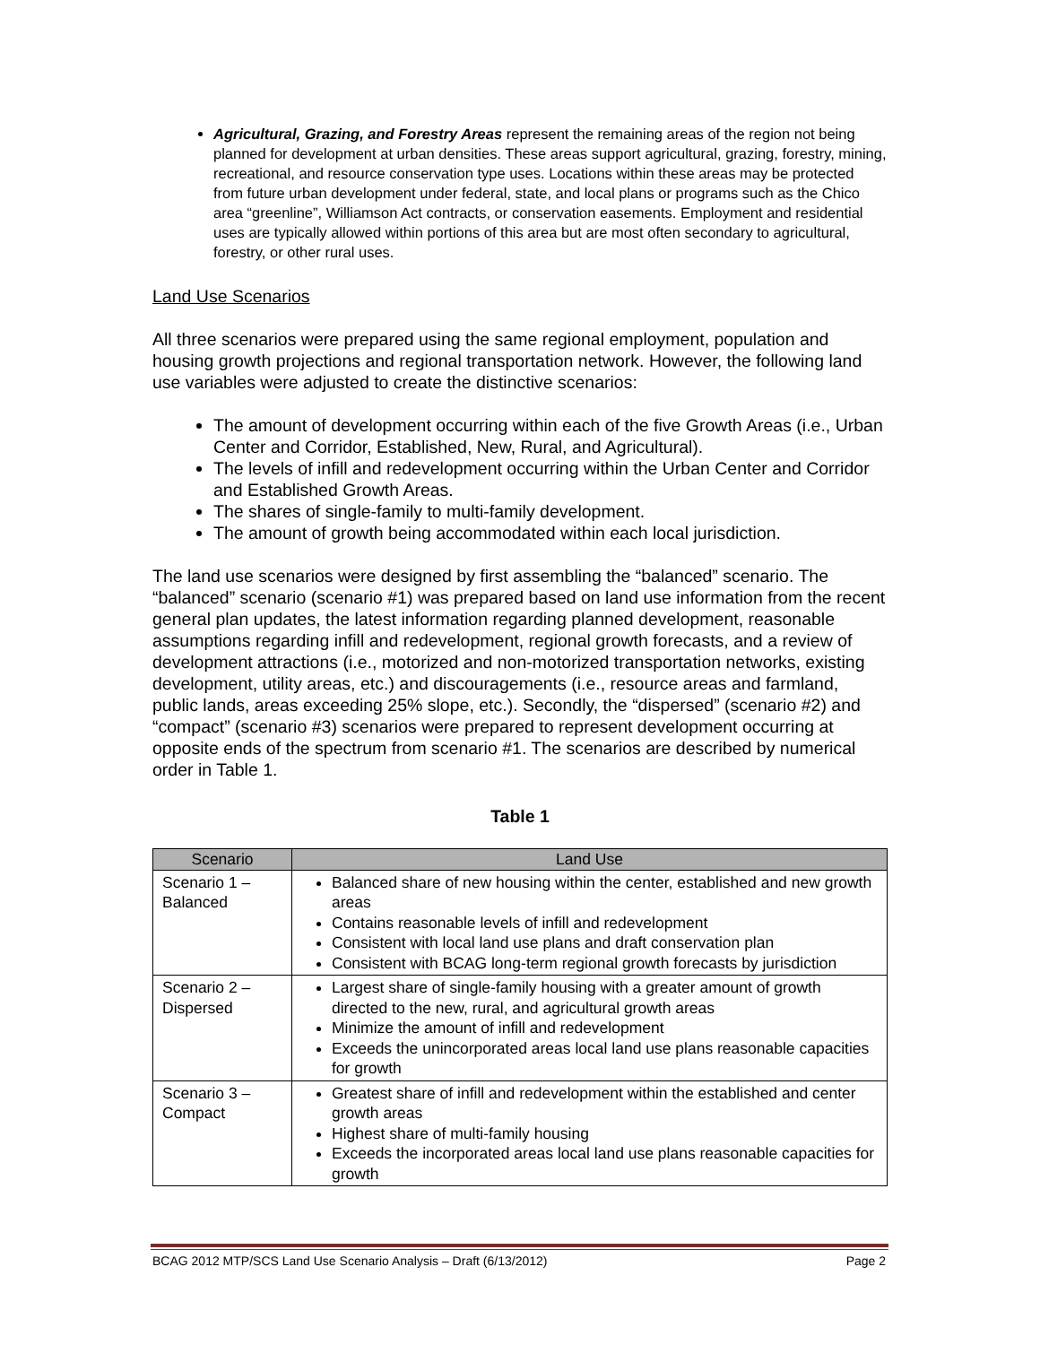Agricultural, Grazing, and Forestry Areas represent the remaining areas of the region not being planned for development at urban densities. These areas support agricultural, grazing, forestry, mining, recreational, and resource conservation type uses. Locations within these areas may be protected from future urban development under federal, state, and local plans or programs such as the Chico area “greenline”, Williamson Act contracts, or conservation easements. Employment and residential uses are typically allowed within portions of this area but are most often secondary to agricultural, forestry, or other rural uses.
Land Use Scenarios
All three scenarios were prepared using the same regional employment, population and housing growth projections and regional transportation network. However, the following land use variables were adjusted to create the distinctive scenarios:
The amount of development occurring within each of the five Growth Areas (i.e., Urban Center and Corridor, Established, New, Rural, and Agricultural).
The levels of infill and redevelopment occurring within the Urban Center and Corridor and Established Growth Areas.
The shares of single-family to multi-family development.
The amount of growth being accommodated within each local jurisdiction.
The land use scenarios were designed by first assembling the “balanced” scenario. The “balanced” scenario (scenario #1) was prepared based on land use information from the recent general plan updates, the latest information regarding planned development, reasonable assumptions regarding infill and redevelopment, regional growth forecasts, and a review of development attractions (i.e., motorized and non-motorized transportation networks, existing development, utility areas, etc.) and discouragements (i.e., resource areas and farmland, public lands, areas exceeding 25% slope, etc.). Secondly, the “dispersed” (scenario #2) and “compact” (scenario #3) scenarios were prepared to represent development occurring at opposite ends of the spectrum from scenario #1. The scenarios are described by numerical order in Table 1.
Table 1
| Scenario | Land Use |
| --- | --- |
| Scenario 1 – Balanced | Balanced share of new housing within the center, established and new growth areas Contains reasonable levels of infill and redevelopment Consistent with local land use plans and draft conservation plan Consistent with BCAG long-term regional growth forecasts by jurisdiction |
| Scenario 2 – Dispersed | Largest share of single-family housing with a greater amount of growth directed to the new, rural, and agricultural growth areas Minimize the amount of infill and redevelopment Exceeds the unincorporated areas local land use plans reasonable capacities for growth |
| Scenario 3 – Compact | Greatest share of infill and redevelopment within the established and center growth areas Highest share of multi-family housing Exceeds the incorporated areas local land use plans reasonable capacities for growth |
BCAG 2012 MTP/SCS Land Use Scenario Analysis – Draft (6/13/2012) Page 2